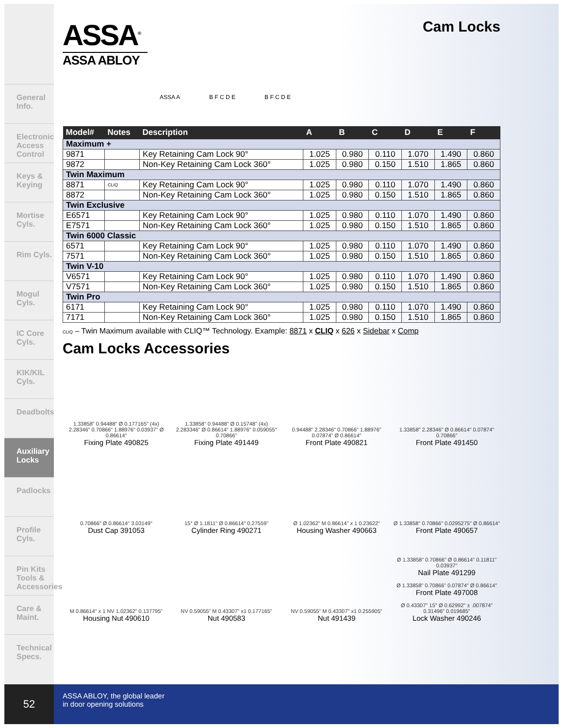General Info.
Electronic Access Control
Keys & Keying
Mortise Cyls.
Rim Cyls.
Mogul Cyls.
IC Core Cyls.
KIK/KIL Cyls.
Deadbolts
Auxiliary Locks
Padlocks
Profile Cyls.
Pin Kits Tools & Accessories
Care & Maint.
Technical Specs.
ASSA<sup>®</sup>
ASSA ABLOY
Cam Locks
ASSA A B F C D E B F C D E
| Model# | Notes | Description | A | B | C | D | E | F |
| --- | --- | --- | --- | --- | --- | --- | --- | --- |
| Maximum + | | | | | | | | |
| 9871 | | Key Retaining Cam Lock 90° | 1.025 | 0.980 | 0.110 | 1.070 | 1.490 | 0.860 |
| 9872 | | Non-Key Retaining Cam Lock 360° | 1.025 | 0.980 | 0.150 | 1.510 | 1.865 | 0.860 |
| Twin Maximum | | | | | | | | |
| 8871 | CLIQ | Key Retaining Cam Lock 90° | 1.025 | 0.980 | 0.110 | 1.070 | 1.490 | 0.860 |
| 8872 | | Non-Key Retaining Cam Lock 360° | 1.025 | 0.980 | 0.150 | 1.510 | 1.865 | 0.860 |
| Twin Exclusive | | | | | | | | |
| E6571 | | Key Retaining Cam Lock 90° | 1.025 | 0.980 | 0.110 | 1.070 | 1.490 | 0.860 |
| E7571 | | Non-Key Retaining Cam Lock 360° | 1.025 | 0.980 | 0.150 | 1.510 | 1.865 | 0.860 |
| Twin 6000 Classic | | | | | | | | |
| 6571 | | Key Retaining Cam Lock 90° | 1.025 | 0.980 | 0.110 | 1.070 | 1.490 | 0.860 |
| 7571 | | Non-Key Retaining Cam Lock 360° | 1.025 | 0.980 | 0.150 | 1.510 | 1.865 | 0.860 |
| Twin V-10 | | | | | | | | |
| V6571 | | Key Retaining Cam Lock 90° | 1.025 | 0.980 | 0.110 | 1.070 | 1.490 | 0.860 |
| V7571 | | Non-Key Retaining Cam Lock 360° | 1.025 | 0.980 | 0.150 | 1.510 | 1.865 | 0.860 |
| Twin Pro | | | | | | | | |
| 6171 | | Key Retaining Cam Lock 90° | 1.025 | 0.980 | 0.110 | 1.070 | 1.490 | 0.860 |
| 7171 | | Non-Key Retaining Cam Lock 360° | 1.025 | 0.980 | 0.150 | 1.510 | 1.865 | 0.860 |
CLIQ – Twin Maximum available with CLIQ™ Technology. Example: 8871 x CLIQ x 626 x Sidebar x Comp
Cam Locks Accessories
1.33858" 0.94488" Ø 0.177165" (4x) 2.28346" 0.70866" 1.88976" 0.03937" Ø 0.86614"
Fixing Plate 490825
1.33858" 0.94488" Ø 0.15748" (4x) 2.283346" Ø 0.86614" 1.88976" 0.059055" 0.70866"
Fixing Plate 491449
0.94488" 2.28346" 0.70866" 1.88976" 0.07874" Ø 0.86614"
Front Plate 490821
1.33858" 2.28346" Ø 0.86614" 0.07874" 0.70866"
Front Plate 491450
0.70866" Ø 0.86614" 3.03149"
Dust Cap 391053
15° Ø 1.1811" Ø 0.86614" 0.27559"
Cylinder Ring 490271
Ø 1.02362" M 0.86614" x 1 0.23622"
Housing Washer 490663
Ø 1.33858" 0.70866" 0.0295275" Ø 0.86614"
Front Plate 490657
M 0.86614" x 1 NV 1.02362" 0.137795"
Housing Nut 490610
NV 0.59055" M 0.43307" x1 0.177165"
Nut 490583
NV 0.59055" M 0.43307" x1 0.255905"
Nut 491439
Ø 1.33858" 0.70866" Ø 0.86614" 0.11811" 0.03937"
Nail Plate 491299
Ø 1.33858" 0.70866" 0.07874" Ø 0.86614"
Front Plate 497008
Ø 0.43307" 15° Ø 0.62992" ± .007874" 0.31496" 0.019685"
Lock Washer 490246
52
ASSA ABLOY, the global leader
in door opening solutions